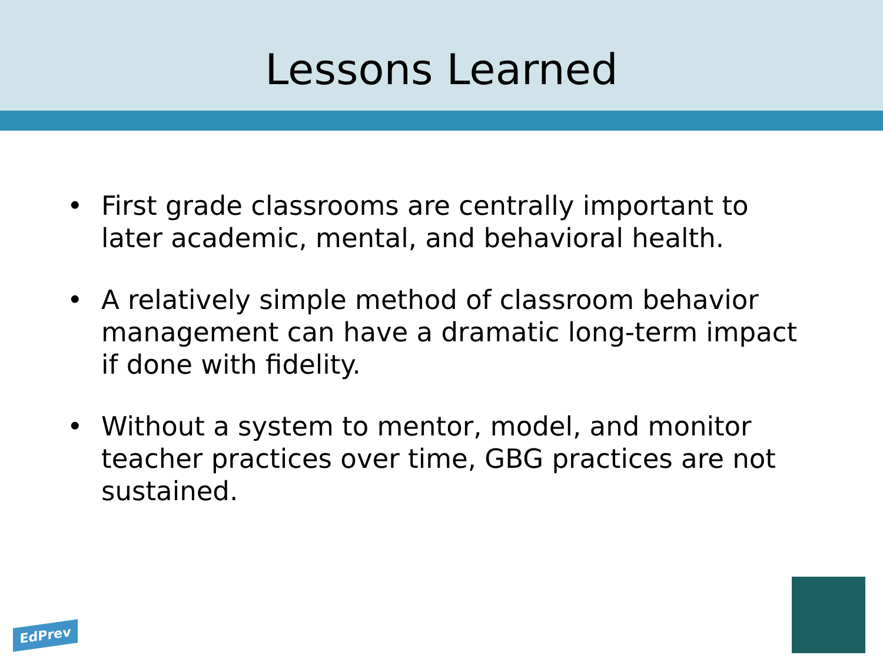Lessons Learned
• First grade classrooms are centrally important to later academic, mental, and behavioral health.
• A relatively simple method of classroom behavior management can have a dramatic long-term impact if done with fidelity.
• Without a system to mentor, model, and monitor teacher practices over time, GBG practices are not sustained.
EdPrev